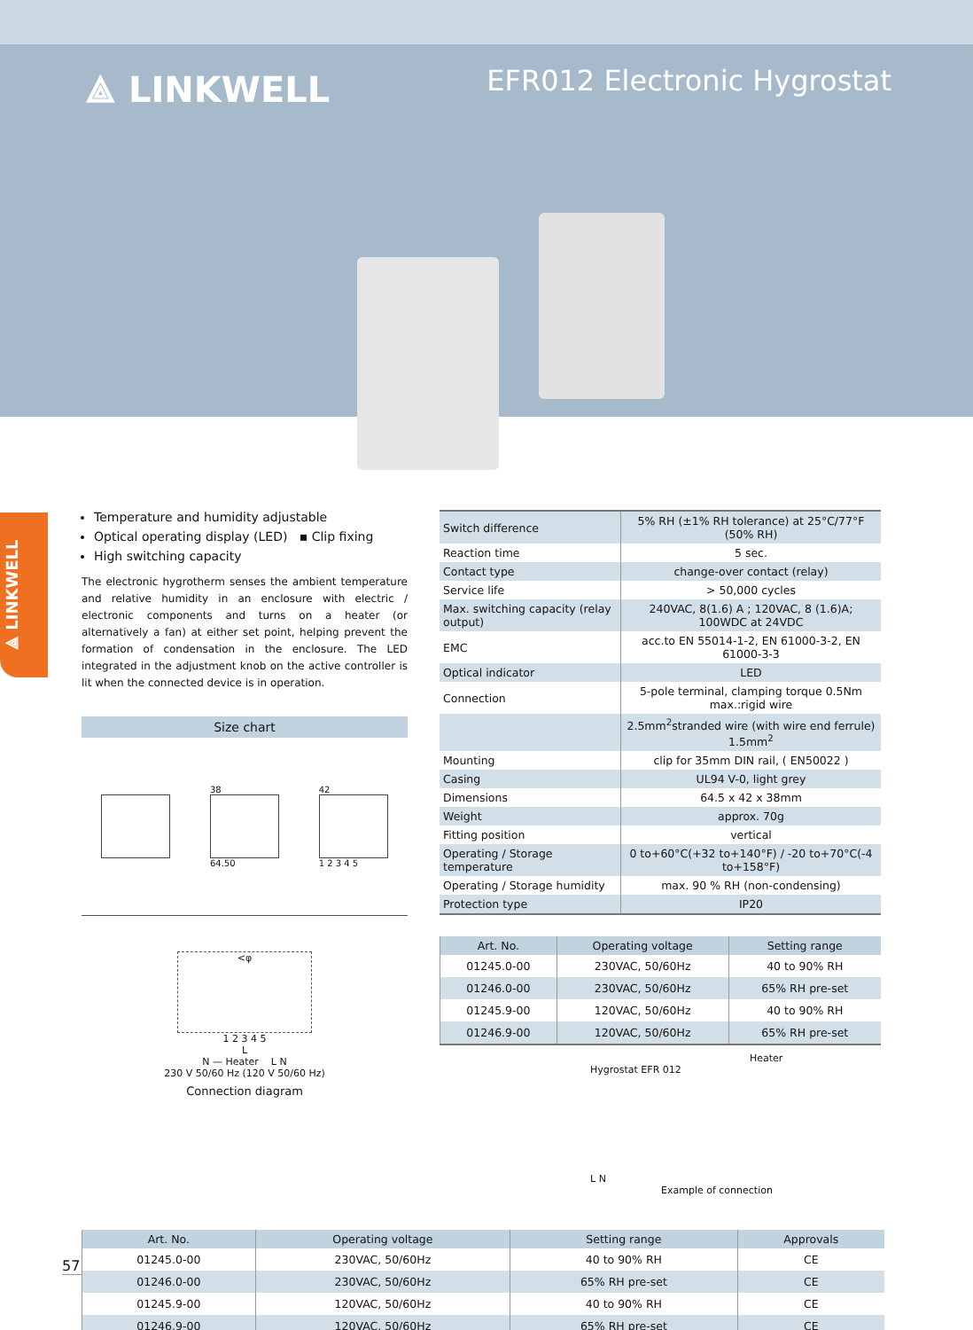⟁ LINKWELL
EFR012 Electronic Hygrostat
⟁ LINKWELL
Temperature and humidity adjustable
Optical operating display (LED) ▪ Clip fixing
High switching capacity
The electronic hygrotherm senses the ambient temperature and relative humidity in an enclosure with electric / electronic components and turns on a heater (or alternatively a fan) at either set point, helping prevent the formation of condensation in the enclosure. The LED integrated in the adjustment knob on the active controller is lit when the connected device is in operation.
Size chart
38
64.50
42
1 2 3 4 5
<φ
1 2 3 4 5
L
N — Heater L N
230 V 50/60 Hz (120 V 50/60 Hz)
Connection diagram
| Switch difference | 5% RH (±1% RH tolerance) at 25°C/77°F (50% RH) |
| Reaction time | 5 sec. |
| Contact type | change-over contact (relay) |
| Service life | > 50,000 cycles |
| Max. switching capacity (relay output) | 240VAC, 8(1.6) A ; 120VAC, 8 (1.6)A; 100WDC at 24VDC |
| EMC | acc.to EN 55014-1-2, EN 61000-3-2, EN 61000-3-3 |
| Optical indicator | LED |
| Connection | 5-pole terminal, clamping torque 0.5Nm max.:rigid wire |
| | 2.5mm<sup>2</sup>stranded wire (with wire end ferrule) 1.5mm<sup>2</sup> |
| Mounting | clip for 35mm DIN rail, ( EN50022 ) |
| Casing | UL94 V-0, light grey |
| Dimensions | 64.5 x 42 x 38mm |
| Weight | approx. 70g |
| Fitting position | vertical |
| Operating / Storage temperature | 0 to+60°C(+32 to+140°F) / -20 to+70°C(-4 to+158°F) |
| Operating / Storage humidity | max. 90 % RH (non-condensing) |
| Protection type | IP20 |
| Art. No. | Operating voltage | Setting range |
| --- | --- | --- |
| 01245.0-00 | 230VAC, 50/60Hz | 40 to 90% RH |
| 01246.0-00 | 230VAC, 50/60Hz | 65% RH pre-set |
| 01245.9-00 | 120VAC, 50/60Hz | 40 to 90% RH |
| 01246.9-00 | 120VAC, 50/60Hz | 65% RH pre-set |
Heater
Hygrostat EFR 012
L N
Example of connection
| Art. No. | Operating voltage | Setting range | Approvals |
| --- | --- | --- | --- |
| 01245.0-00 | 230VAC, 50/60Hz | 40 to 90% RH | CE |
| 01246.0-00 | 230VAC, 50/60Hz | 65% RH pre-set | CE |
| 01245.9-00 | 120VAC, 50/60Hz | 40 to 90% RH | CE |
| 01246.9-00 | 120VAC, 50/60Hz | 65% RH pre-set | CE |
57